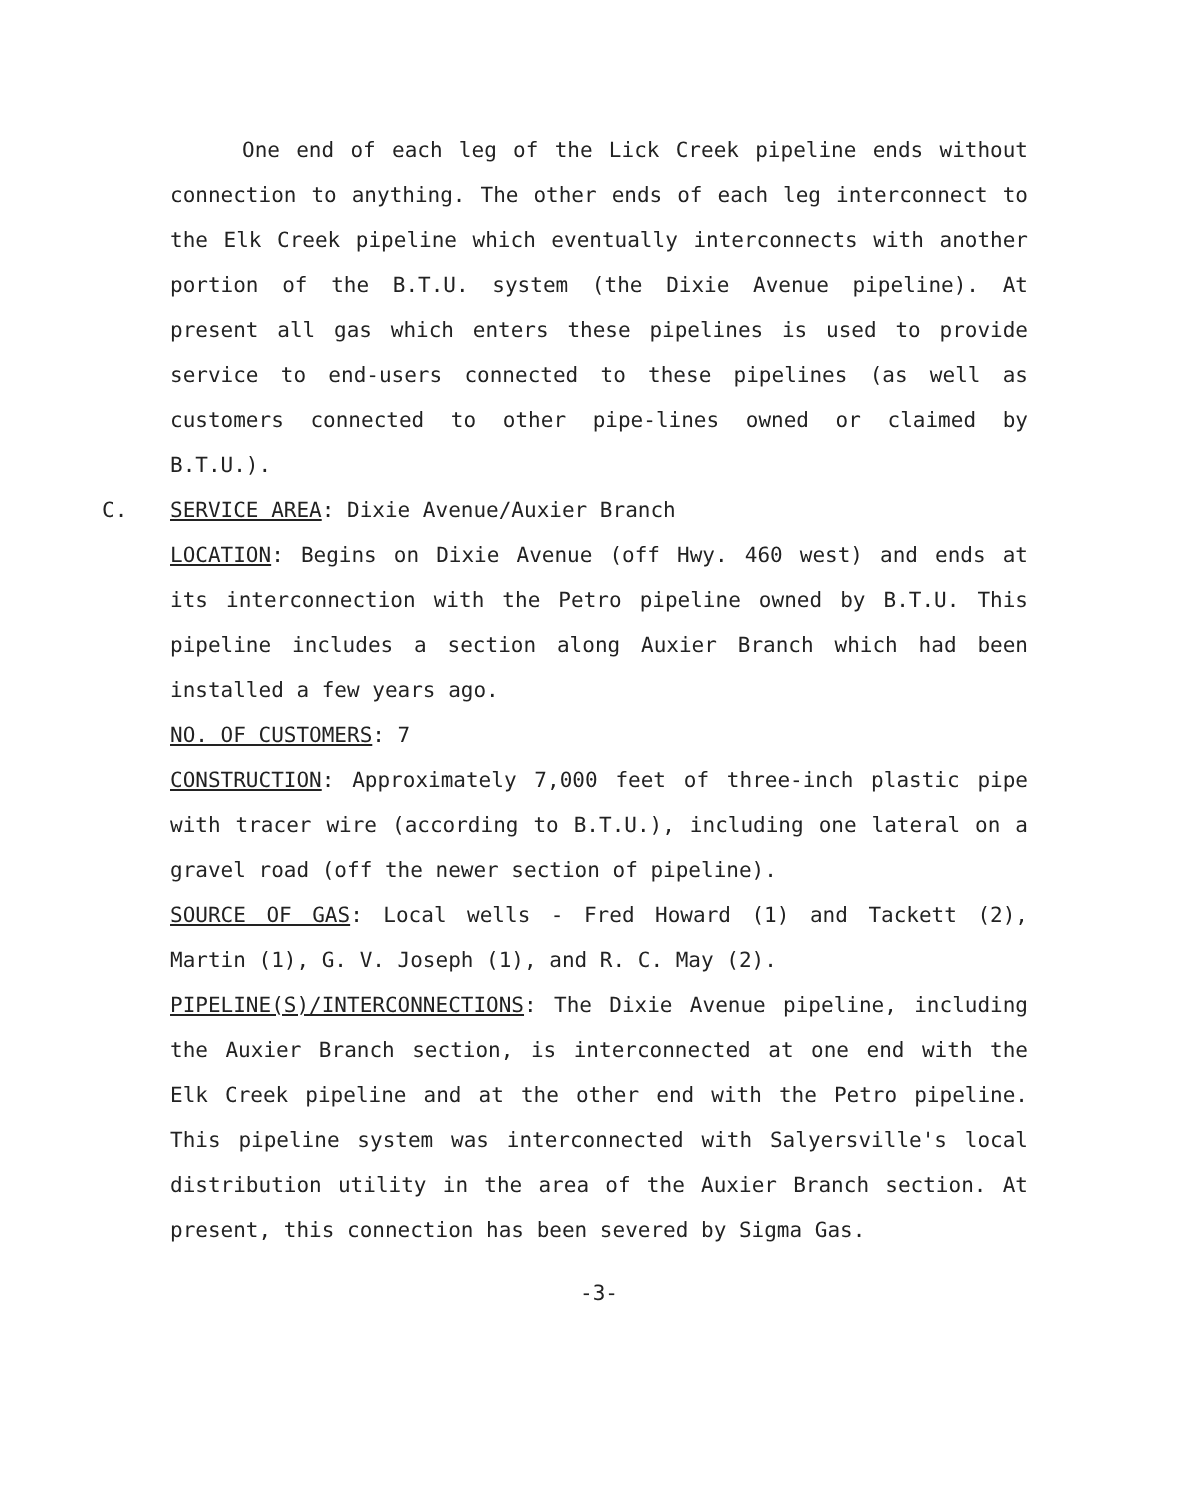One end of each leg of the Lick Creek pipeline ends without connection to anything. The other ends of each leg interconnect to the Elk Creek pipeline which eventually interconnects with another portion of the B.T.U. system (the Dixie Avenue pipeline). At present all gas which enters these pipelines is used to provide service to end-users connected to these pipelines (as well as customers connected to other pipe-lines owned or claimed by B.T.U.).
C. SERVICE AREA: Dixie Avenue/Auxier Branch
LOCATION: Begins on Dixie Avenue (off Hwy. 460 west) and ends at its interconnection with the Petro pipeline owned by B.T.U. This pipeline includes a section along Auxier Branch which had been installed a few years ago.
NO. OF CUSTOMERS: 7
CONSTRUCTION: Approximately 7,000 feet of three-inch plastic pipe with tracer wire (according to B.T.U.), including one lateral on a gravel road (off the newer section of pipeline).
SOURCE OF GAS: Local wells - Fred Howard (1) and Tackett (2), Martin (1), G. V. Joseph (1), and R. C. May (2).
PIPELINE(S)/INTERCONNECTIONS: The Dixie Avenue pipeline, including the Auxier Branch section, is interconnected at one end with the Elk Creek pipeline and at the other end with the Petro pipeline. This pipeline system was interconnected with Salyersville's local distribution utility in the area of the Auxier Branch section. At present, this connection has been severed by Sigma Gas.
-3-